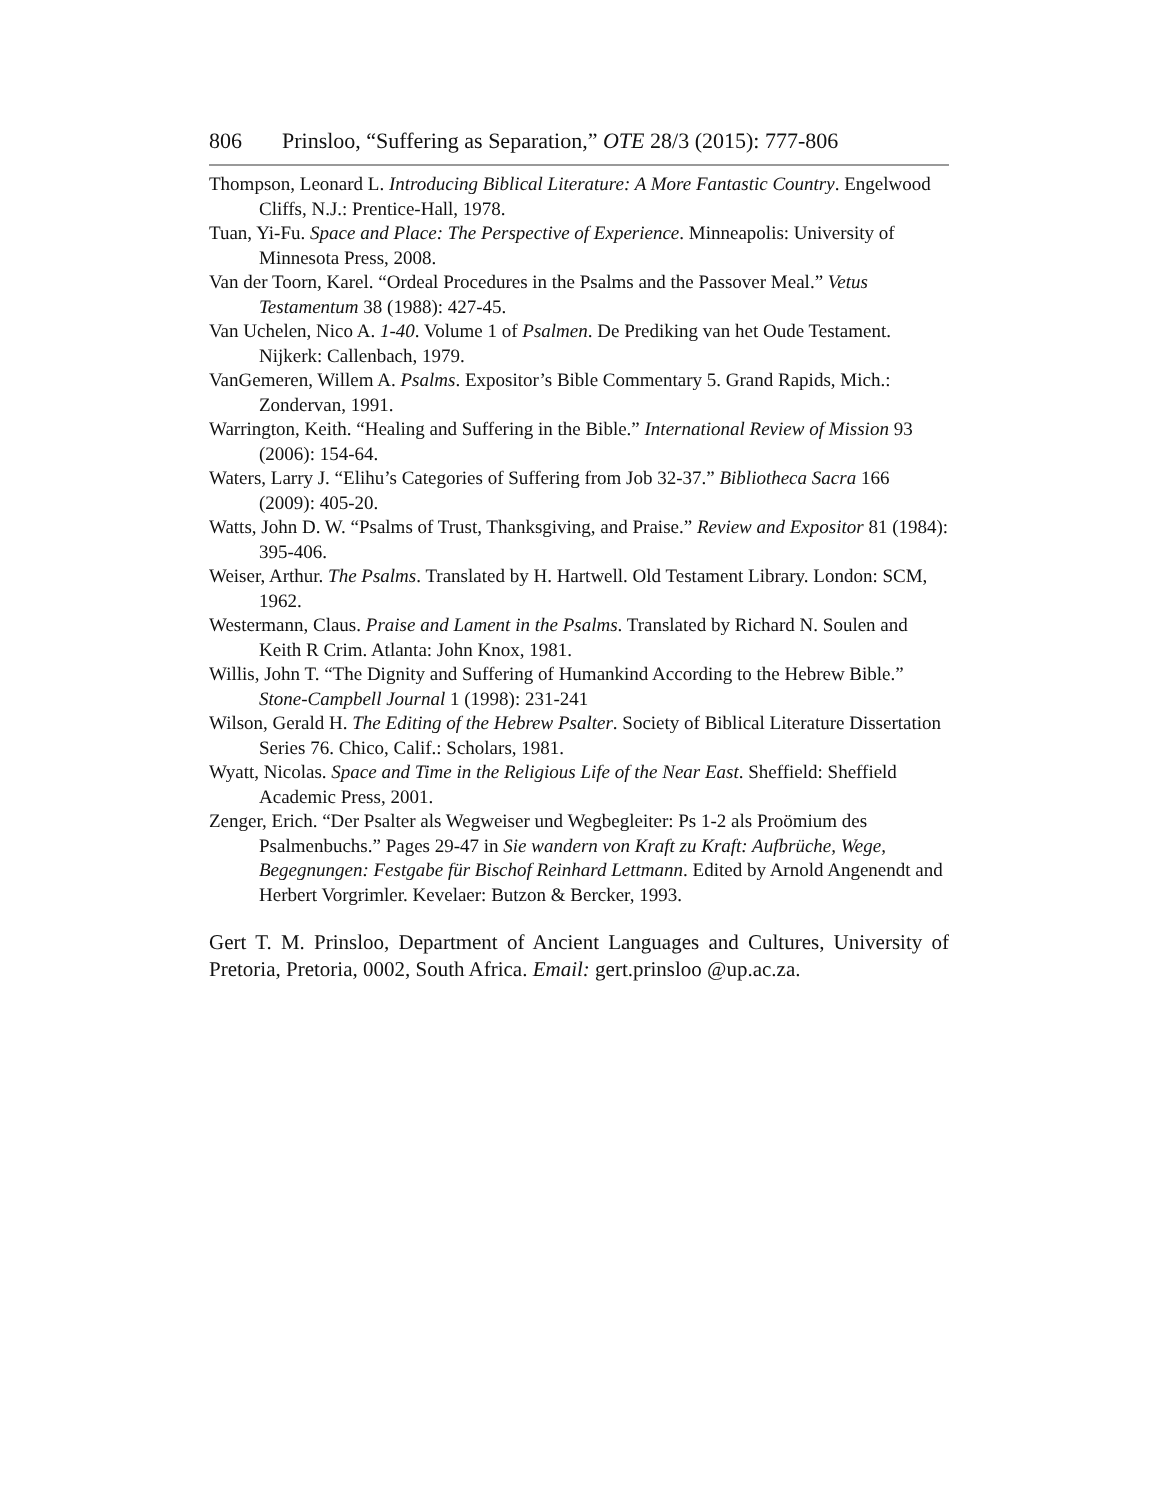806 Prinsloo, “Suffering as Separation,” OTE 28/3 (2015): 777-806
Thompson, Leonard L. Introducing Biblical Literature: A More Fantastic Country. Engelwood Cliffs, N.J.: Prentice-Hall, 1978.
Tuan, Yi-Fu. Space and Place: The Perspective of Experience. Minneapolis: University of Minnesota Press, 2008.
Van der Toorn, Karel. “Ordeal Procedures in the Psalms and the Passover Meal.” Vetus Testamentum 38 (1988): 427-45.
Van Uchelen, Nico A. 1-40. Volume 1 of Psalmen. De Prediking van het Oude Testament. Nijkerk: Callenbach, 1979.
VanGemeren, Willem A. Psalms. Expositor’s Bible Commentary 5. Grand Rapids, Mich.: Zondervan, 1991.
Warrington, Keith. “Healing and Suffering in the Bible.” International Review of Mission 93 (2006): 154-64.
Waters, Larry J. “Elihu’s Categories of Suffering from Job 32-37.” Bibliotheca Sacra 166 (2009): 405-20.
Watts, John D. W. “Psalms of Trust, Thanksgiving, and Praise.” Review and Expositor 81 (1984): 395-406.
Weiser, Arthur. The Psalms. Translated by H. Hartwell. Old Testament Library. London: SCM, 1962.
Westermann, Claus. Praise and Lament in the Psalms. Translated by Richard N. Soulen and Keith R Crim. Atlanta: John Knox, 1981.
Willis, John T. “The Dignity and Suffering of Humankind According to the Hebrew Bible.” Stone-Campbell Journal 1 (1998): 231-241
Wilson, Gerald H. The Editing of the Hebrew Psalter. Society of Biblical Literature Dissertation Series 76. Chico, Calif.: Scholars, 1981.
Wyatt, Nicolas. Space and Time in the Religious Life of the Near East. Sheffield: Sheffield Academic Press, 2001.
Zenger, Erich. “Der Psalter als Wegweiser und Wegbegleiter: Ps 1-2 als Proömium des Psalmenbuchs.” Pages 29-47 in Sie wandern von Kraft zu Kraft: Aufbrüche, Wege, Begegnungen: Festgabe für Bischof Reinhard Lettmann. Edited by Arnold Angenendt and Herbert Vorgrimler. Kevelaer: Butzon & Bercker, 1993.
Gert T. M. Prinsloo, Department of Ancient Languages and Cultures, University of Pretoria, Pretoria, 0002, South Africa. Email: gert.prinsloo @up.ac.za.